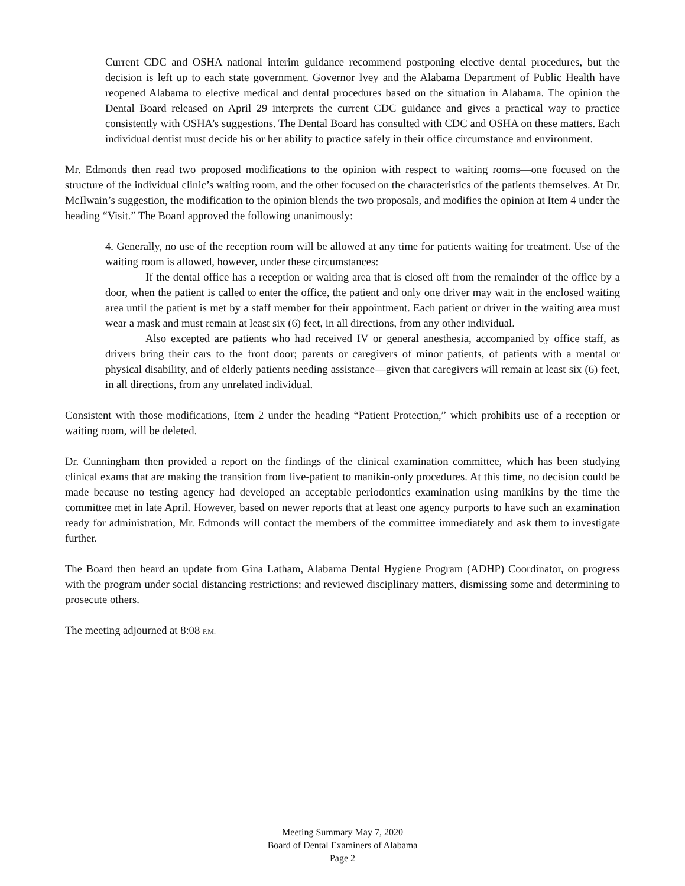Current CDC and OSHA national interim guidance recommend postponing elective dental procedures, but the decision is left up to each state government. Governor Ivey and the Alabama Department of Public Health have reopened Alabama to elective medical and dental procedures based on the situation in Alabama. The opinion the Dental Board released on April 29 interprets the current CDC guidance and gives a practical way to practice consistently with OSHA’s suggestions. The Dental Board has consulted with CDC and OSHA on these matters. Each individual dentist must decide his or her ability to practice safely in their office circumstance and environment.
Mr. Edmonds then read two proposed modifications to the opinion with respect to waiting rooms—one focused on the structure of the individual clinic’s waiting room, and the other focused on the characteristics of the patients themselves. At Dr. McIlwain’s suggestion, the modification to the opinion blends the two proposals, and modifies the opinion at Item 4 under the heading “Visit.” The Board approved the following unanimously:
4. Generally, no use of the reception room will be allowed at any time for patients waiting for treatment. Use of the waiting room is allowed, however, under these circumstances:
If the dental office has a reception or waiting area that is closed off from the remainder of the office by a door, when the patient is called to enter the office, the patient and only one driver may wait in the enclosed waiting area until the patient is met by a staff member for their appointment. Each patient or driver in the waiting area must wear a mask and must remain at least six (6) feet, in all directions, from any other individual.
Also excepted are patients who had received IV or general anesthesia, accompanied by office staff, as drivers bring their cars to the front door; parents or caregivers of minor patients, of patients with a mental or physical disability, and of elderly patients needing assistance—given that caregivers will remain at least six (6) feet, in all directions, from any unrelated individual.
Consistent with those modifications, Item 2 under the heading “Patient Protection,” which prohibits use of a reception or waiting room, will be deleted.
Dr. Cunningham then provided a report on the findings of the clinical examination committee, which has been studying clinical exams that are making the transition from live-patient to manikin-only procedures. At this time, no decision could be made because no testing agency had developed an acceptable periodontics examination using manikins by the time the committee met in late April. However, based on newer reports that at least one agency purports to have such an examination ready for administration, Mr. Edmonds will contact the members of the committee immediately and ask them to investigate further.
The Board then heard an update from Gina Latham, Alabama Dental Hygiene Program (ADHP) Coordinator, on progress with the program under social distancing restrictions; and reviewed disciplinary matters, dismissing some and determining to prosecute others.
The meeting adjourned at 8:08 P.M.
Meeting Summary May 7, 2020
Board of Dental Examiners of Alabama
Page 2